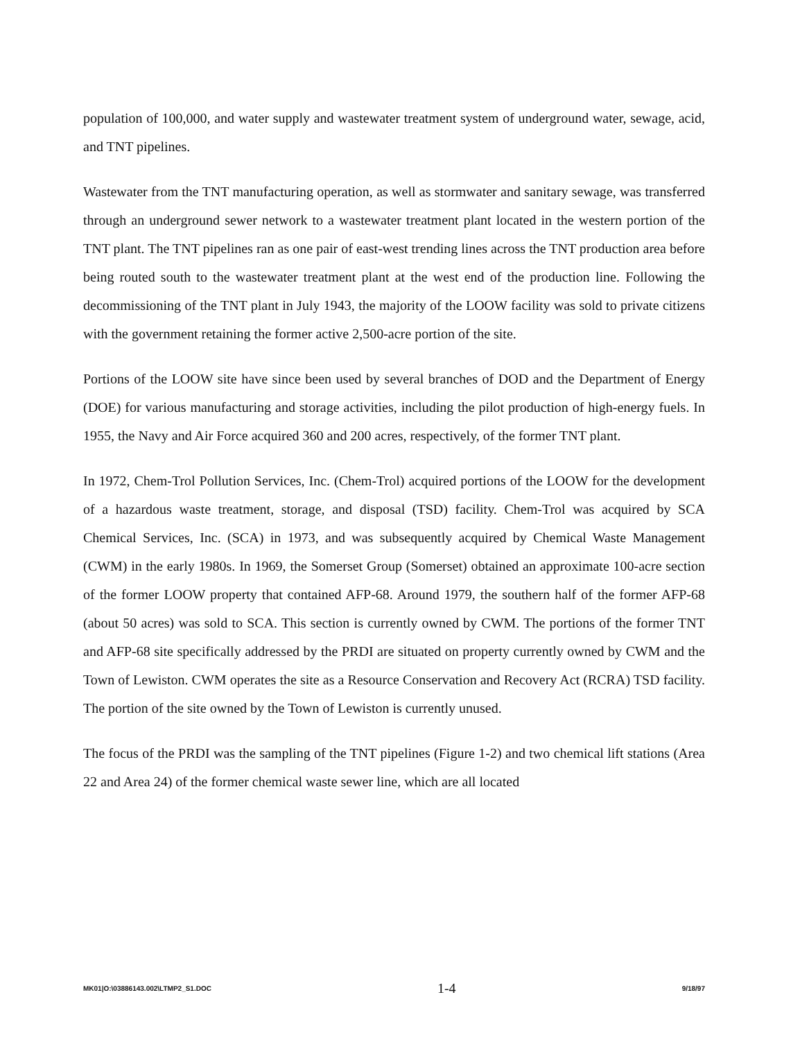population of 100,000, and water supply and wastewater treatment system of underground water, sewage, acid, and TNT pipelines.
Wastewater from the TNT manufacturing operation, as well as stormwater and sanitary sewage, was transferred through an underground sewer network to a wastewater treatment plant located in the western portion of the TNT plant. The TNT pipelines ran as one pair of east-west trending lines across the TNT production area before being routed south to the wastewater treatment plant at the west end of the production line. Following the decommissioning of the TNT plant in July 1943, the majority of the LOOW facility was sold to private citizens with the government retaining the former active 2,500-acre portion of the site.
Portions of the LOOW site have since been used by several branches of DOD and the Department of Energy (DOE) for various manufacturing and storage activities, including the pilot production of high-energy fuels. In 1955, the Navy and Air Force acquired 360 and 200 acres, respectively, of the former TNT plant.
In 1972, Chem-Trol Pollution Services, Inc. (Chem-Trol) acquired portions of the LOOW for the development of a hazardous waste treatment, storage, and disposal (TSD) facility. Chem-Trol was acquired by SCA Chemical Services, Inc. (SCA) in 1973, and was subsequently acquired by Chemical Waste Management (CWM) in the early 1980s. In 1969, the Somerset Group (Somerset) obtained an approximate 100-acre section of the former LOOW property that contained AFP-68. Around 1979, the southern half of the former AFP-68 (about 50 acres) was sold to SCA. This section is currently owned by CWM. The portions of the former TNT and AFP-68 site specifically addressed by the PRDI are situated on property currently owned by CWM and the Town of Lewiston. CWM operates the site as a Resource Conservation and Recovery Act (RCRA) TSD facility. The portion of the site owned by the Town of Lewiston is currently unused.
The focus of the PRDI was the sampling of the TNT pipelines (Figure 1-2) and two chemical lift stations (Area 22 and Area 24) of the former chemical waste sewer line, which are all located
MK01|O:\03886143.002\LTMP2_S1.DOC 1-4 9/18/97